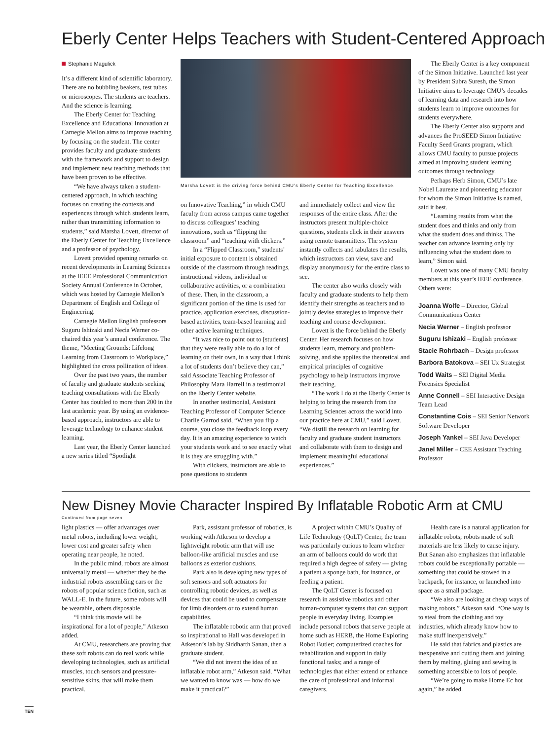Eberly Center Helps Teachers with Student-Centered Approach
Stephanie Magulick
It’s a different kind of scientific laboratory. There are no bubbling beakers, test tubes or microscopes. The students are teachers. And the science is learning.
The Eberly Center for Teaching Excellence and Educational Innovation at Carnegie Mellon aims to improve teaching by focusing on the student. The center provides faculty and graduate students with the framework and support to design and implement new teaching methods that have been proven to be effective.
“We have always taken a student-centered approach, in which teaching focuses on creating the contexts and experiences through which students learn, rather than transmitting information to students,” said Marsha Lovett, director of the Eberly Center for Teaching Excellence and a professor of psychology.
Lovett provided opening remarks on recent developments in Learning Sciences at the IEEE Professional Communication Society Annual Conference in October, which was hosted by Carnegie Mellon’s Department of English and College of Engineering.
Carnegie Mellon English professors Suguru Ishizaki and Necia Werner co-chaired this year’s annual conference. The theme, “Meeting Grounds: Lifelong Learning from Classroom to Workplace,” highlighted the cross pollination of ideas.
Over the past two years, the number of faculty and graduate students seeking teaching consultations with the Eberly Center has doubled to more than 200 in the last academic year. By using an evidence-based approach, instructors are able to leverage technology to enhance student learning.
Last year, the Eberly Center launched a new series titled “Spotlight
Marsha Lovett is the driving force behind CMU’s Eberly Center for Teaching Excellence.
on Innovative Teaching,” in which CMU faculty from across campus came together to discuss colleagues’ teaching innovations, such as “flipping the classroom” and “teaching with clickers.”
In a “Flipped Classroom,” students’ initial exposure to content is obtained outside of the classroom through readings, instructional videos, individual or collaborative activities, or a combination of these. Then, in the classroom, a significant portion of the time is used for practice, application exercises, discussion-based activities, team-based learning and other active learning techniques.
“It was nice to point out to [students] that they were really able to do a lot of learning on their own, in a way that I think a lot of students don’t believe they can,” said Associate Teaching Professor of Philosophy Mara Harrell in a testimonial on the Eberly Center website.
In another testimonial, Assistant Teaching Professor of Computer Science Charlie Garrod said, “When you flip a course, you close the feedback loop every day. It is an amazing experience to watch your students work and to see exactly what it is they are struggling with.”
With clickers, instructors are able to pose questions to students
and immediately collect and view the responses of the entire class. After the instructors present multiple-choice questions, students click in their answers using remote transmitters. The system instantly collects and tabulates the results, which instructors can view, save and display anonymously for the entire class to see.
The center also works closely with faculty and graduate students to help them identify their strengths as teachers and to jointly devise strategies to improve their teaching and course development.
Lovett is the force behind the Eberly Center. Her research focuses on how students learn, memory and problem-solving, and she applies the theoretical and empirical principles of cognitive psychology to help instructors improve their teaching.
“The work I do at the Eberly Center is helping to bring the research from the Learning Sciences across the world into our practice here at CMU,” said Lovett. “We distill the research on learning for faculty and graduate student instructors and collaborate with them to design and implement meaningful educational experiences.”
The Eberly Center is a key component of the Simon Initiative. Launched last year by President Subra Suresh, the Simon Initiative aims to leverage CMU’s decades of learning data and research into how students learn to improve outcomes for students everywhere.
The Eberly Center also supports and advances the ProSEED Simon Initiative Faculty Seed Grants program, which allows CMU faculty to pursue projects aimed at improving student learning outcomes through technology.
Perhaps Herb Simon, CMU’s late Nobel Laureate and pioneering educator for whom the Simon Initiative is named, said it best.
“Learning results from what the student does and thinks and only from what the student does and thinks. The teacher can advance learning only by influencing what the student does to learn,” Simon said.
Lovett was one of many CMU faculty members at this year’s IEEE conference. Others were:
Joanna Wolfe – Director, Global Communications Center
Necia Werner – English professor
Suguru Ishizaki – English professor
Stacie Rohrbach – Design professor
Barbora Batokova – SEI Ux Strategist
Todd Waits – SEI Digital Media Forensics Specialist
Anne Connell – SEI Interactive Design Team Lead
Constantine Cois – SEI Senior Network Software Developer
Joseph Yankel – SEI Java Developer
Janel Miller – CEE Assistant Teaching Professor
New Disney Movie Character Inspired By Inflatable Robotic Arm at CMU
Continued from page seven
light plastics — offer advantages over metal robots, including lower weight, lower cost and greater safety when operating near people, he noted.
In the public mind, robots are almost universally metal — whether they be the industrial robots assembling cars or the robots of popular science fiction, such as WALL-E. In the future, some robots will be wearable, others disposable.
“I think this movie will be inspirational for a lot of people,” Atkeson added.
At CMU, researchers are proving that these soft robots can do real work while developing technologies, such as artificial muscles, touch sensors and pressure-sensitive skins, that will make them practical.
Park, assistant professor of robotics, is working with Atkeson to develop a lightweight robotic arm that will use balloon-like artificial muscles and use balloons as exterior cushions.
Park also is developing new types of soft sensors and soft actuators for controlling robotic devices, as well as devices that could be used to compensate for limb disorders or to extend human capabilities.
The inflatable robotic arm that proved so inspirational to Hall was developed in Atkeson’s lab by Siddharth Sanan, then a graduate student.
“We did not invent the idea of an inflatable robot arm,” Atkeson said. “What we wanted to know was — how do we make it practical?”
A project within CMU’s Quality of Life Technology (QoLT) Center, the team was particularly curious to learn whether an arm of balloons could do work that required a high degree of safety — giving a patient a sponge bath, for instance, or feeding a patient.
The QoLT Center is focused on research in assistive robotics and other human-computer systems that can support people in everyday living. Examples include personal robots that serve people at home such as HERB, the Home Exploring Robot Butler; computerized coaches for rehabilitation and support in daily functional tasks; and a range of technologies that either extend or enhance the care of professional and informal caregivers.
Health care is a natural application for inflatable robots; robots made of soft materials are less likely to cause injury. But Sanan also emphasizes that inflatable robots could be exceptionally portable — something that could be stowed in a backpack, for instance, or launched into space as a small package.
“We also are looking at cheap ways of making robots,” Atkeson said. “One way is to steal from the clothing and toy industries, which already know how to make stuff inexpensively.”
He said that fabrics and plastics are inexpensive and cutting them and joining them by melting, gluing and sewing is something accessible to lots of people.
“We’re going to make Home Ec hot again,” he added.
TEN